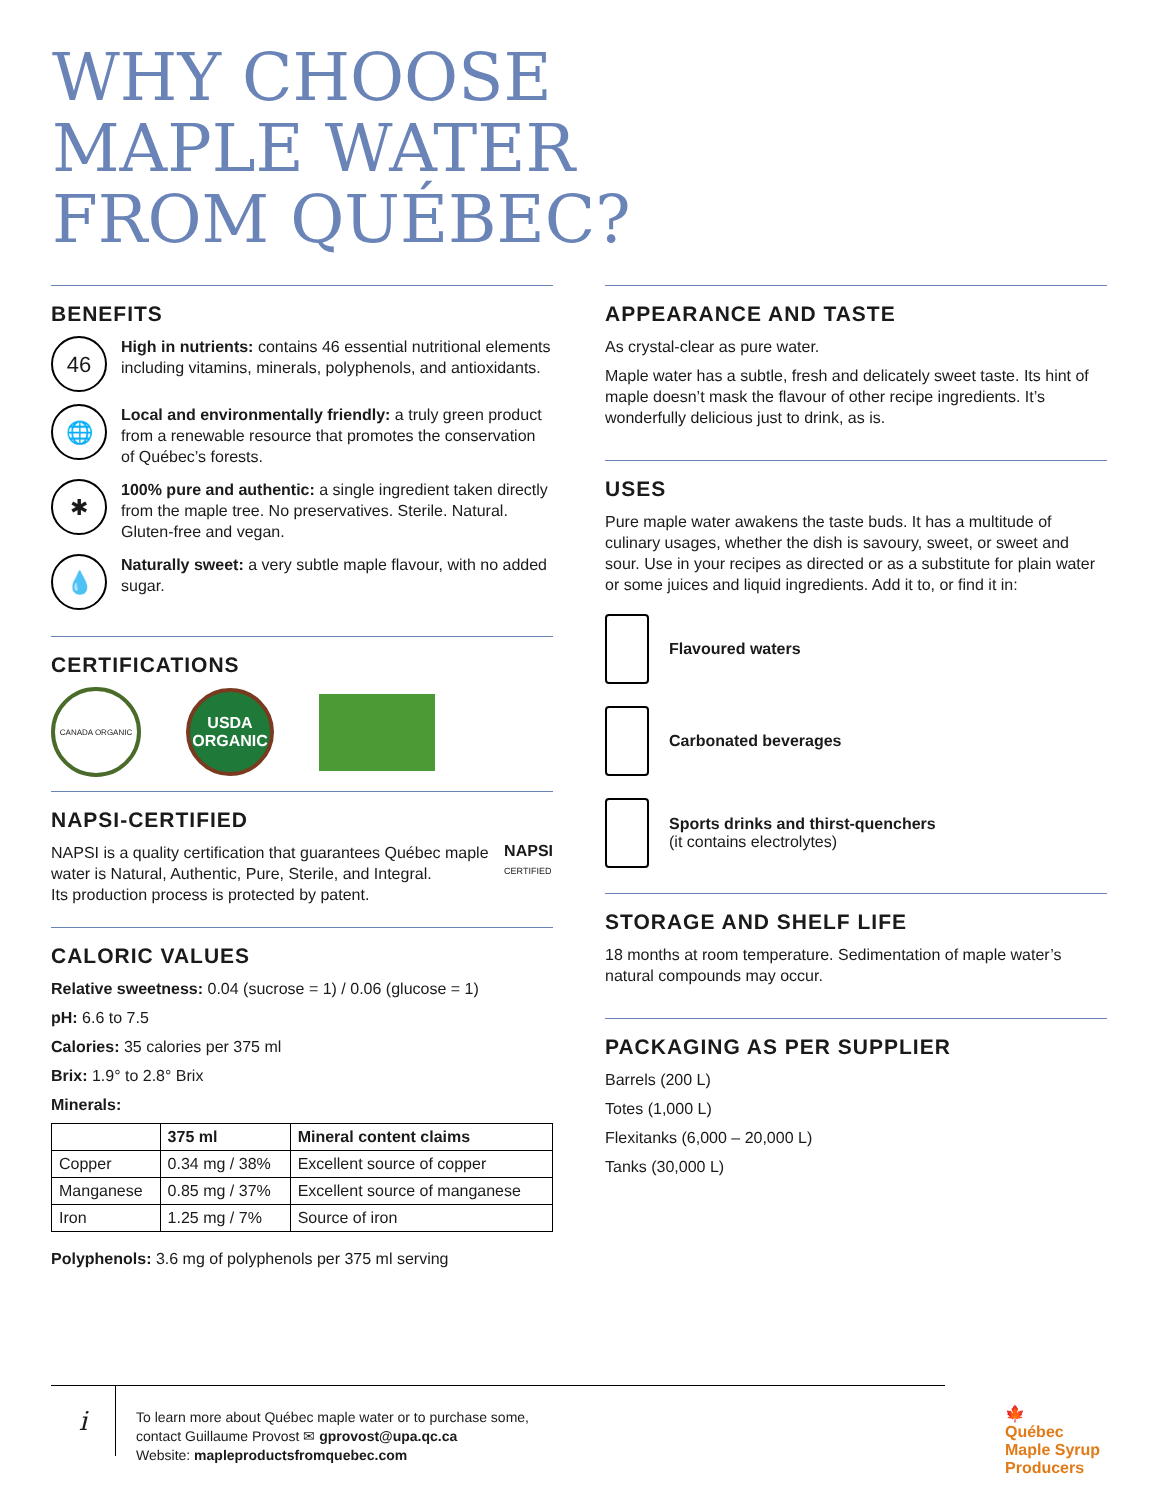WHY CHOOSE
MAPLE WATER
FROM QUÉBEC?
BENEFITS
46
High in nutrients: contains 46 essential nutritional elements including vitamins, minerals, polyphenols, and antioxidants.
🌐
Local and environmentally friendly: a truly green product from a renewable resource that promotes the conservation of Québec’s forests.
✱
100% pure and authentic: a single ingredient taken directly from the maple tree. No preservatives. Sterile. Natural. Gluten-free and vegan.
💧
Naturally sweet: a very subtle maple flavour, with no added sugar.
CERTIFICATIONS
CANADA ORGANIC
USDA
ORGANIC
NAPSI-CERTIFIED
NAPSI is a quality certification that guarantees Québec maple water is Natural, Authentic, Pure, Sterile, and Integral.
Its production process is protected by patent.
NAPSI
CERTIFIED
CALORIC VALUES
Relative sweetness: 0.04 (sucrose = 1) / 0.06 (glucose = 1)
pH: 6.6 to 7.5
Calories: 35 calories per 375 ml
Brix: 1.9° to 2.8° Brix
Minerals:
| | 375 ml | Mineral content claims |
| --- | --- | --- |
| Copper | 0.34 mg / 38% | Excellent source of copper |
| Manganese | 0.85 mg / 37% | Excellent source of manganese |
| Iron | 1.25 mg / 7% | Source of iron |
Polyphenols: 3.6 mg of polyphenols per 375 ml serving
APPEARANCE AND TASTE
As crystal-clear as pure water.
Maple water has a subtle, fresh and delicately sweet taste. Its hint of maple doesn’t mask the flavour of other recipe ingredients. It’s wonderfully delicious just to drink, as is.
USES
Pure maple water awakens the taste buds. It has a multitude of culinary usages, whether the dish is savoury, sweet, or sweet and sour. Use in your recipes as directed or as a substitute for plain water or some juices and liquid ingredients. Add it to, or find it in:
Flavoured waters
Carbonated beverages
Sports drinks and thirst-quenchers
(it contains electrolytes)
STORAGE AND SHELF LIFE
18 months at room temperature. Sedimentation of maple water’s natural compounds may occur.
PACKAGING AS PER SUPPLIER
Barrels (200 L)
Totes (1,000 L)
Flexitanks (6,000 – 20,000 L)
Tanks (30,000 L)
i
To learn more about Québec maple water or to purchase some,
contact Guillaume Provost ✉ gprovost@upa.qc.ca
Website: mapleproductsfromquebec.com
🍁
Québec
Maple Syrup
Producers